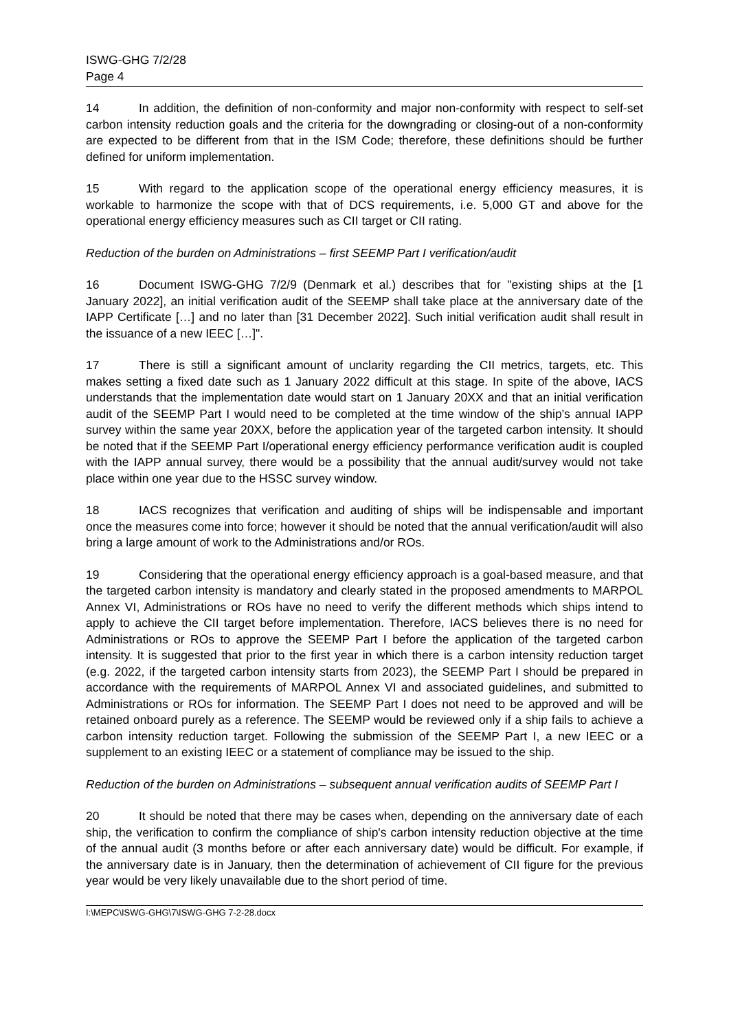ISWG-GHG 7/2/28
Page 4
14 In addition, the definition of non-conformity and major non-conformity with respect to self-set carbon intensity reduction goals and the criteria for the downgrading or closing-out of a non-conformity are expected to be different from that in the ISM Code; therefore, these definitions should be further defined for uniform implementation.
15 With regard to the application scope of the operational energy efficiency measures, it is workable to harmonize the scope with that of DCS requirements, i.e. 5,000 GT and above for the operational energy efficiency measures such as CII target or CII rating.
Reduction of the burden on Administrations – first SEEMP Part I verification/audit
16 Document ISWG-GHG 7/2/9 (Denmark et al.) describes that for "existing ships at the [1 January 2022], an initial verification audit of the SEEMP shall take place at the anniversary date of the IAPP Certificate […] and no later than [31 December 2022]. Such initial verification audit shall result in the issuance of a new IEEC […]".
17 There is still a significant amount of unclarity regarding the CII metrics, targets, etc. This makes setting a fixed date such as 1 January 2022 difficult at this stage. In spite of the above, IACS understands that the implementation date would start on 1 January 20XX and that an initial verification audit of the SEEMP Part I would need to be completed at the time window of the ship's annual IAPP survey within the same year 20XX, before the application year of the targeted carbon intensity. It should be noted that if the SEEMP Part I/operational energy efficiency performance verification audit is coupled with the IAPP annual survey, there would be a possibility that the annual audit/survey would not take place within one year due to the HSSC survey window.
18 IACS recognizes that verification and auditing of ships will be indispensable and important once the measures come into force; however it should be noted that the annual verification/audit will also bring a large amount of work to the Administrations and/or ROs.
19 Considering that the operational energy efficiency approach is a goal-based measure, and that the targeted carbon intensity is mandatory and clearly stated in the proposed amendments to MARPOL Annex VI, Administrations or ROs have no need to verify the different methods which ships intend to apply to achieve the CII target before implementation. Therefore, IACS believes there is no need for Administrations or ROs to approve the SEEMP Part I before the application of the targeted carbon intensity. It is suggested that prior to the first year in which there is a carbon intensity reduction target (e.g. 2022, if the targeted carbon intensity starts from 2023), the SEEMP Part I should be prepared in accordance with the requirements of MARPOL Annex VI and associated guidelines, and submitted to Administrations or ROs for information. The SEEMP Part I does not need to be approved and will be retained onboard purely as a reference. The SEEMP would be reviewed only if a ship fails to achieve a carbon intensity reduction target. Following the submission of the SEEMP Part I, a new IEEC or a supplement to an existing IEEC or a statement of compliance may be issued to the ship.
Reduction of the burden on Administrations – subsequent annual verification audits of SEEMP Part I
20 It should be noted that there may be cases when, depending on the anniversary date of each ship, the verification to confirm the compliance of ship's carbon intensity reduction objective at the time of the annual audit (3 months before or after each anniversary date) would be difficult. For example, if the anniversary date is in January, then the determination of achievement of CII figure for the previous year would be very likely unavailable due to the short period of time.
I:\MEPC\ISWG-GHG\7\ISWG-GHG 7-2-28.docx